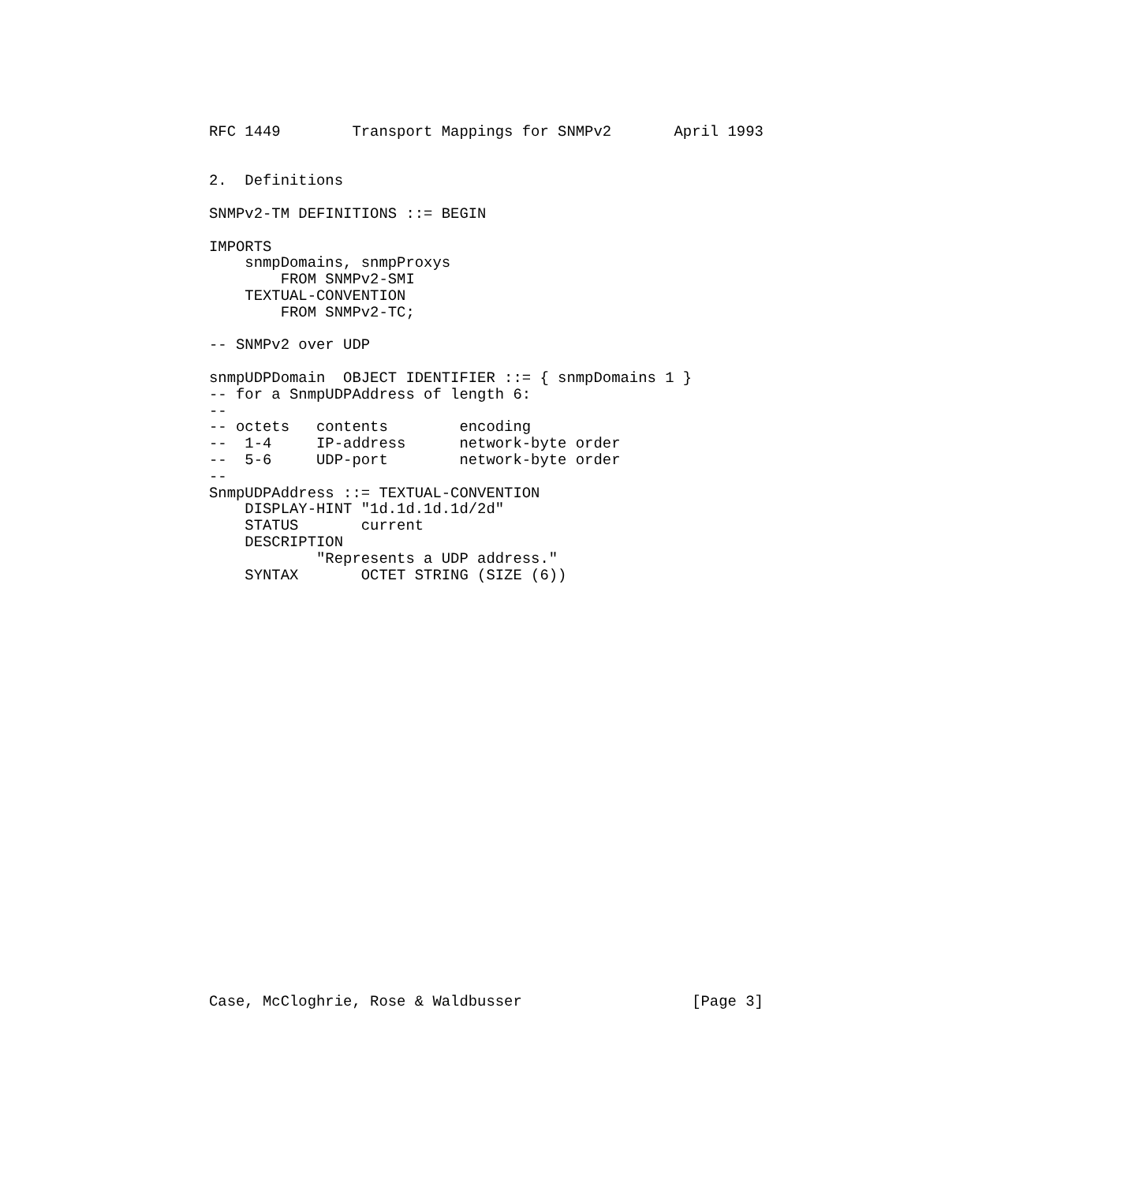RFC 1449        Transport Mappings for SNMPv2       April 1993


2.  Definitions

SNMPv2-TM DEFINITIONS ::= BEGIN

IMPORTS
    snmpDomains, snmpProxys
        FROM SNMPv2-SMI
    TEXTUAL-CONVENTION
        FROM SNMPv2-TC;

-- SNMPv2 over UDP

snmpUDPDomain  OBJECT IDENTIFIER ::= { snmpDomains 1 }
-- for a SnmpUDPAddress of length 6:
--
-- octets   contents        encoding
--  1-4     IP-address      network-byte order
--  5-6     UDP-port        network-byte order
--
SnmpUDPAddress ::= TEXTUAL-CONVENTION
    DISPLAY-HINT "1d.1d.1d.1d/2d"
    STATUS       current
    DESCRIPTION
            "Represents a UDP address."
    SYNTAX       OCTET STRING (SIZE (6))

























Case, McCloghrie, Rose & Waldbusser                   [Page 3]